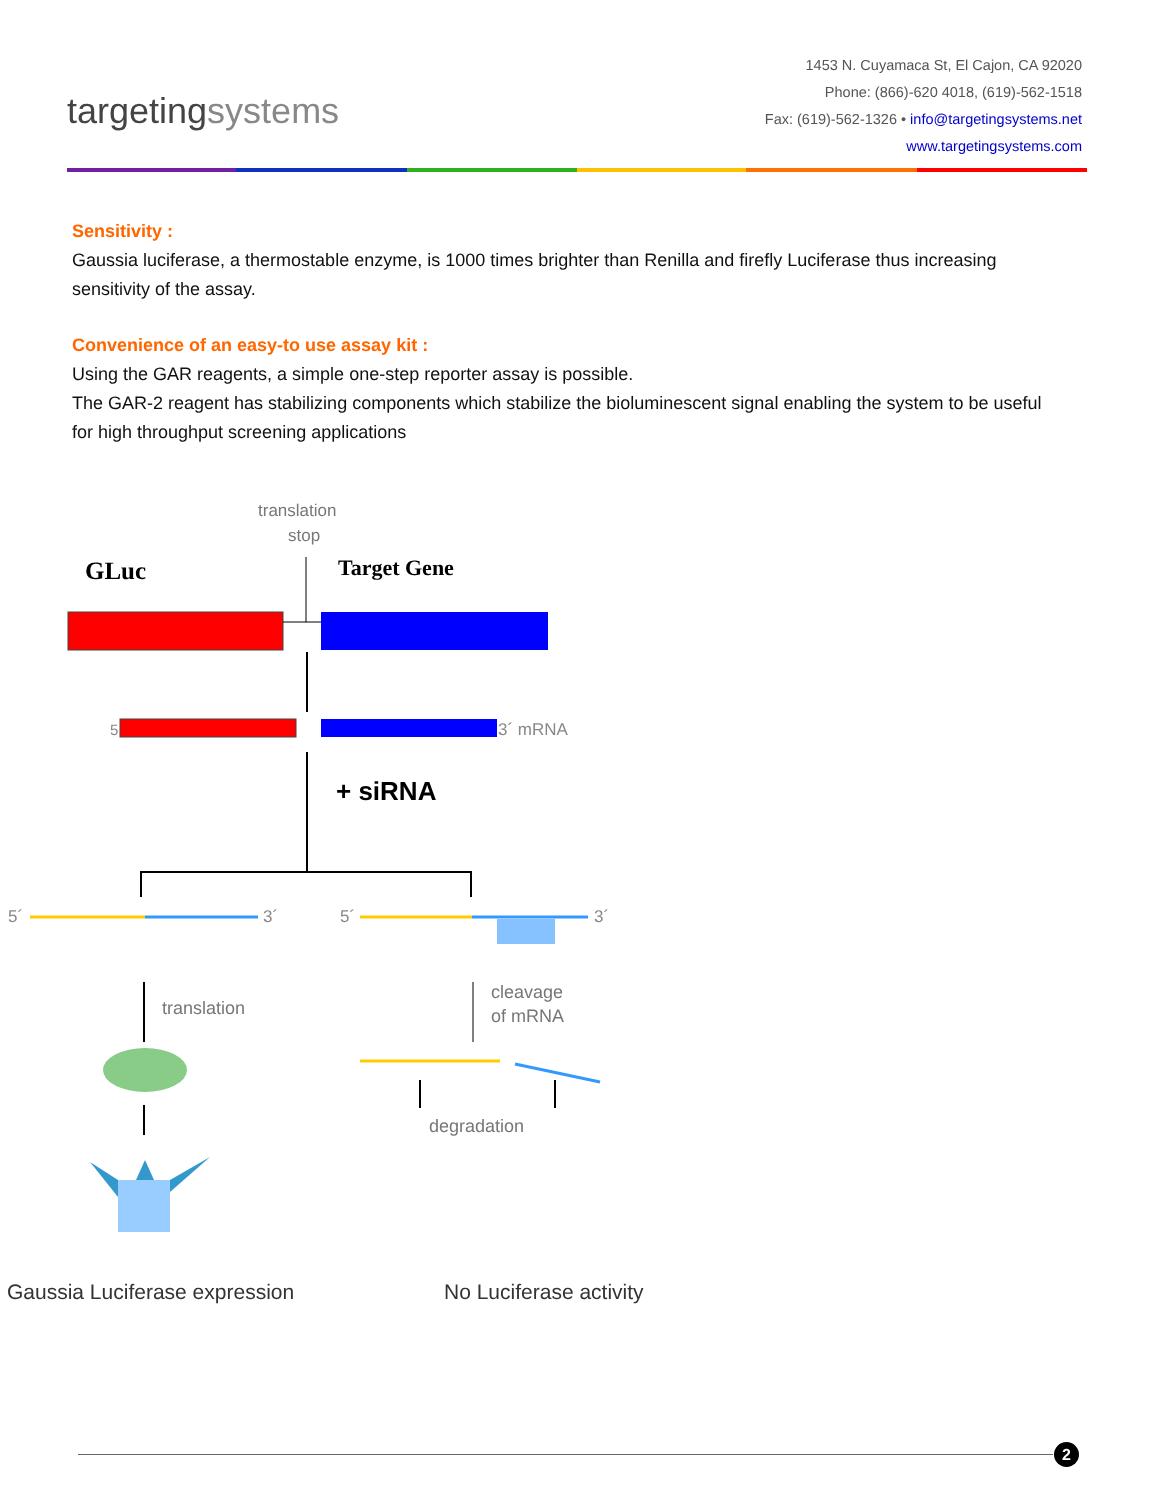targetingsystems
1453 N. Cuyamaca St, El Cajon, CA 92020
Phone: (866)-620 4018, (619)-562-1518
Fax: (619)-562-1326 • info@targetingsystems.net
www.targetingsystems.com
Sensitivity :
Gaussia luciferase, a thermostable enzyme, is 1000 times brighter than Renilla and firefly Luciferase thus increasing sensitivity of the assay.
Convenience of an easy-to use assay kit :
Using the GAR reagents, a simple one-step reporter assay is possible.
The GAR-2 reagent has stabilizing components which stabilize the bioluminescent signal enabling the system to be useful for high throughput screening applications
translation
stop
GLuc
Target Gene
5
3´ mRNA
+ siRNA
5´
3´
5´
3´
translation
cleavage
of mRNA
degradation
Gaussia Luciferase expression
No Luciferase activity
2